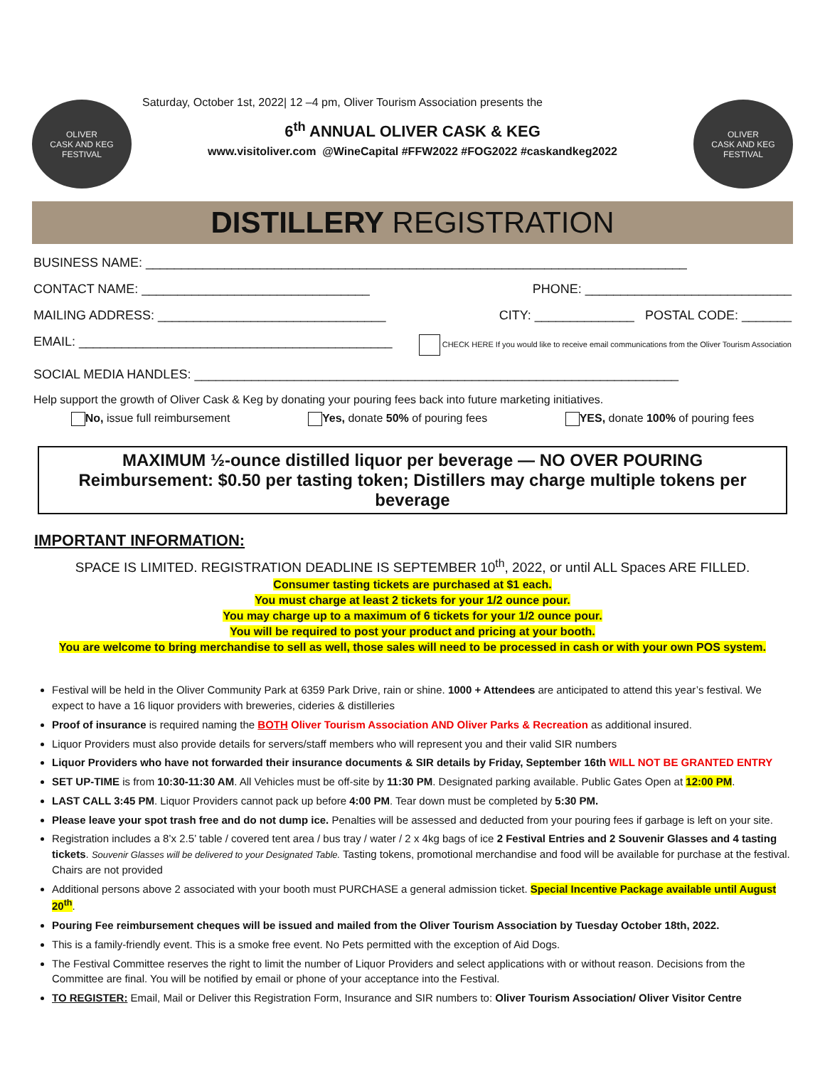OLIVER
CASK AND KEG
FESTIVAL
Saturday, October 1st, 2022| 12 –4 pm, Oliver Tourism Association presents the
6<sup>th</sup> ANNUAL OLIVER CASK & KEG
www.visitoliver.com @WineCapital #FFW2022 #FOG2022 #caskandkeg2022
OLIVER
CASK AND KEG
FESTIVAL
DISTILLERY REGISTRATION
BUSINESS NAME: ____________________________________________________________________________
CONTACT NAME: ________________________________ PHONE: _____________________________
MAILING ADDRESS: ________________________________ CITY: ______________ POSTAL CODE: _______
EMAIL: ____________________________________________ CHECK HERE If you would like to receive email communications from the Oliver Tourism Association
SOCIAL MEDIA HANDLES: ____________________________________________________________________
Help support the growth of Oliver Cask & Keg by donating your pouring fees back into future marketing initiatives.
No, issue full reimbursement Yes, donate 50% of pouring fees YES, donate 100% of pouring fees
MAXIMUM ½-ounce distilled liquor per beverage — NO OVER POURING
Reimbursement: $0.50 per tasting token; Distillers may charge multiple tokens per beverage
IMPORTANT INFORMATION:
SPACE IS LIMITED. REGISTRATION DEADLINE IS SEPTEMBER 10<sup>th</sup>, 2022, or until ALL Spaces ARE FILLED.
Consumer tasting tickets are purchased at $1 each.
You must charge at least 2 tickets for your 1/2 ounce pour.
You may charge up to a maximum of 6 tickets for your 1/2 ounce pour.
You will be required to post your product and pricing at your booth.
You are welcome to bring merchandise to sell as well, those sales will need to be processed in cash or with your own POS system.
Festival will be held in the Oliver Community Park at 6359 Park Drive, rain or shine. 1000 + Attendees are anticipated to attend this year’s festival. We expect to have a 16 liquor providers with breweries, cideries & distilleries
Proof of insurance is required naming the BOTH Oliver Tourism Association AND Oliver Parks & Recreation as additional insured.
Liquor Providers must also provide details for servers/staff members who will represent you and their valid SIR numbers
Liquor Providers who have not forwarded their insurance documents & SIR details by Friday, September 16th WILL NOT BE GRANTED ENTRY
SET UP-TIME is from 10:30-11:30 AM. All Vehicles must be off-site by 11:30 PM. Designated parking available. Public Gates Open at 12:00 PM.
LAST CALL 3:45 PM. Liquor Providers cannot pack up before 4:00 PM. Tear down must be completed by 5:30 PM.
Please leave your spot trash free and do not dump ice. Penalties will be assessed and deducted from your pouring fees if garbage is left on your site.
Registration includes a 8’x 2.5’ table / covered tent area / bus tray / water / 2 x 4kg bags of ice 2 Festival Entries and 2 Souvenir Glasses and 4 tasting tickets. Souvenir Glasses will be delivered to your Designated Table. Tasting tokens, promotional merchandise and food will be available for purchase at the festival. Chairs are not provided
Additional persons above 2 associated with your booth must PURCHASE a general admission ticket. Special Incentive Package available until August 20<sup>th</sup>.
Pouring Fee reimbursement cheques will be issued and mailed from the Oliver Tourism Association by Tuesday October 18th, 2022.
This is a family-friendly event. This is a smoke free event. No Pets permitted with the exception of Aid Dogs.
The Festival Committee reserves the right to limit the number of Liquor Providers and select applications with or without reason. Decisions from the Committee are final. You will be notified by email or phone of your acceptance into the Festival.
TO REGISTER: Email, Mail or Deliver this Registration Form, Insurance and SIR numbers to: Oliver Tourism Association/ Oliver Visitor Centre